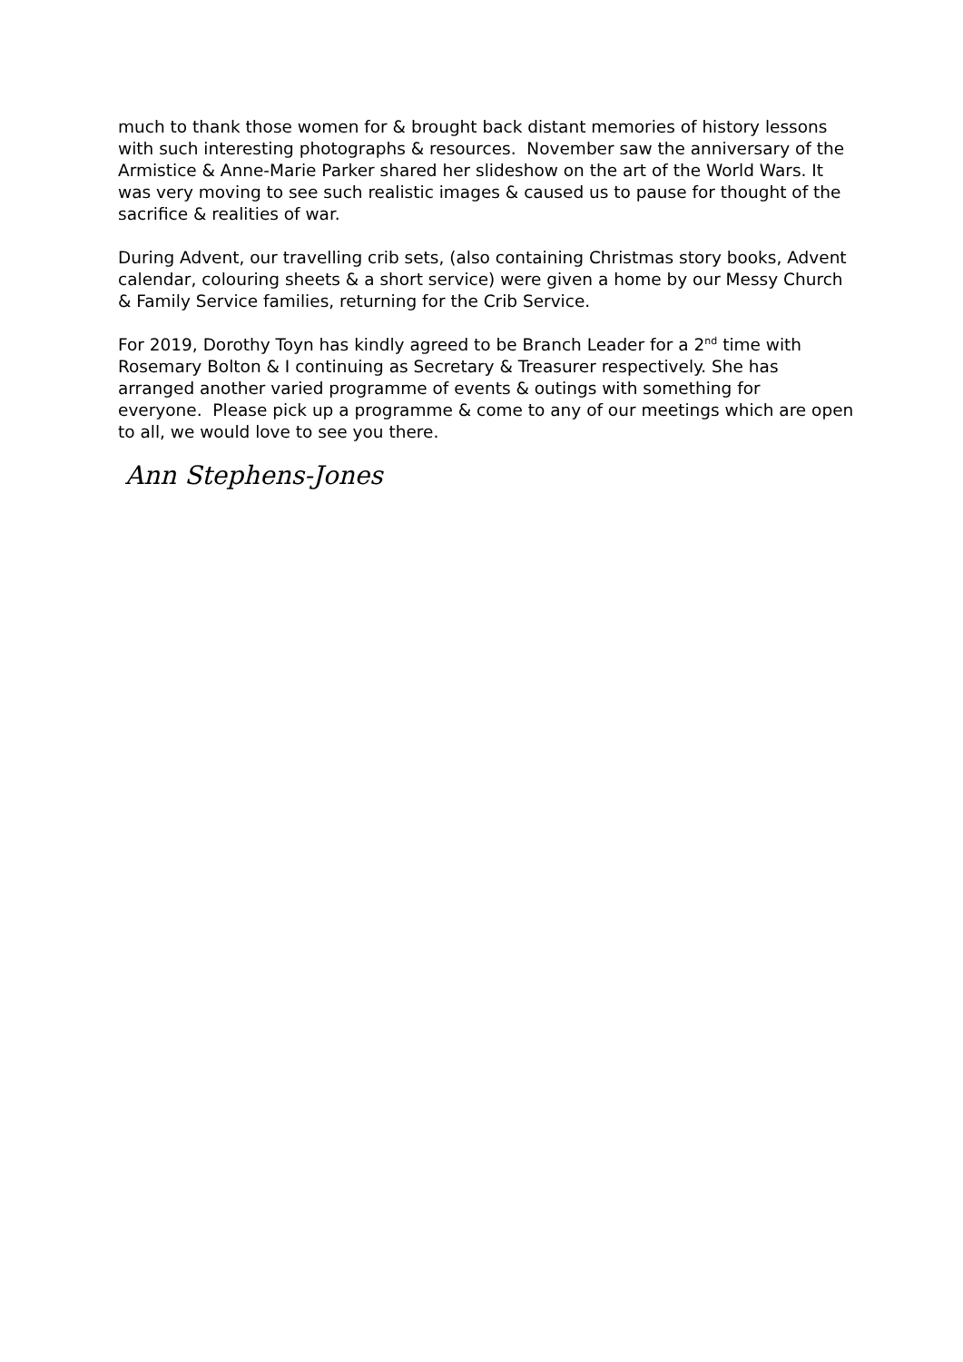much to thank those women for & brought back distant memories of history lessons with such interesting photographs & resources. November saw the anniversary of the Armistice & Anne-Marie Parker shared her slideshow on the art of the World Wars. It was very moving to see such realistic images & caused us to pause for thought of the sacrifice & realities of war.
During Advent, our travelling crib sets, (also containing Christmas story books, Advent calendar, colouring sheets & a short service) were given a home by our Messy Church & Family Service families, returning for the Crib Service.
For 2019, Dorothy Toyn has kindly agreed to be Branch Leader for a 2<sup>nd</sup> time with Rosemary Bolton & I continuing as Secretary & Treasurer respectively. She has arranged another varied programme of events & outings with something for everyone. Please pick up a programme & come to any of our meetings which are open to all, we would love to see you there.
Ann Stephens-Jones